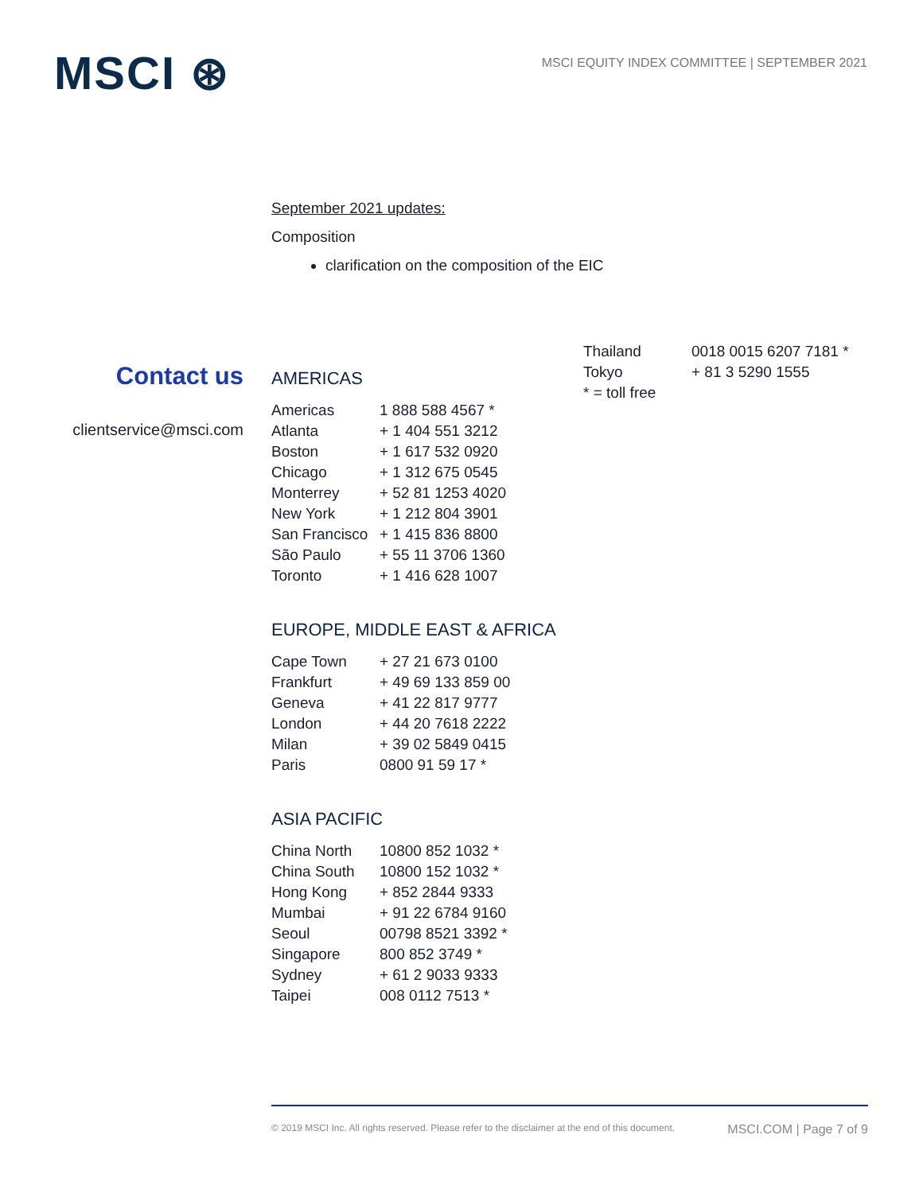MSCI ⊛
MSCI EQUITY INDEX COMMITTEE | SEPTEMBER 2021
September 2021 updates:
Composition
clarification on the composition of the EIC
Contact us
clientservice@msci.com
AMERICAS
| Americas | 1 888 588 4567 * |
| Atlanta | + 1 404 551 3212 |
| Boston | + 1 617 532 0920 |
| Chicago | + 1 312 675 0545 |
| Monterrey | + 52 81 1253 4020 |
| New York | + 1 212 804 3901 |
| San Francisco | + 1 415 836 8800 |
| São Paulo | + 55 11 3706 1360 |
| Toronto | + 1 416 628 1007 |
EUROPE, MIDDLE EAST & AFRICA
| Cape Town | + 27 21 673 0100 |
| Frankfurt | + 49 69 133 859 00 |
| Geneva | + 41 22 817 9777 |
| London | + 44 20 7618 2222 |
| Milan | + 39 02 5849 0415 |
| Paris | 0800 91 59 17 * |
ASIA PACIFIC
| China North | 10800 852 1032 * |
| China South | 10800 152 1032 * |
| Hong Kong | + 852 2844 9333 |
| Mumbai | + 91 22 6784 9160 |
| Seoul | 00798 8521 3392 * |
| Singapore | 800 852 3749 * |
| Sydney | + 61 2 9033 9333 |
| Taipei | 008 0112 7513 * |
| Thailand | 0018 0015 6207 7181 * |
| Tokyo | + 81 3 5290 1555 |
| * = toll free | |
© 2019 MSCI Inc. All rights reserved. Please refer to the disclaimer at the end of this document. MSCI.COM | Page 7 of 9